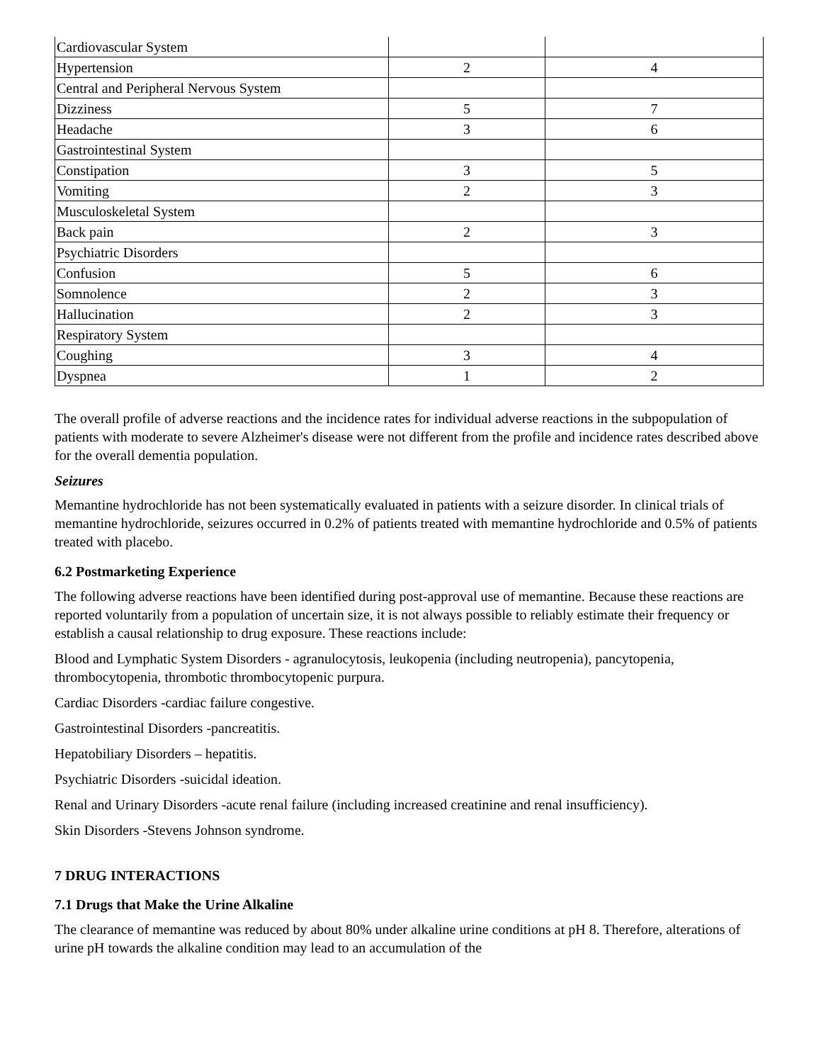| Cardiovascular System | | |
| Hypertension | 2 | 4 |
| Central and Peripheral Nervous System | | |
| Dizziness | 5 | 7 |
| Headache | 3 | 6 |
| Gastrointestinal System | | |
| Constipation | 3 | 5 |
| Vomiting | 2 | 3 |
| Musculoskeletal System | | |
| Back pain | 2 | 3 |
| Psychiatric Disorders | | |
| Confusion | 5 | 6 |
| Somnolence | 2 | 3 |
| Hallucination | 2 | 3 |
| Respiratory System | | |
| Coughing | 3 | 4 |
| Dyspnea | 1 | 2 |
The overall profile of adverse reactions and the incidence rates for individual adverse reactions in the subpopulation of patients with moderate to severe Alzheimer's disease were not different from the profile and incidence rates described above for the overall dementia population.
Seizures
Memantine hydrochloride has not been systematically evaluated in patients with a seizure disorder. In clinical trials of memantine hydrochloride, seizures occurred in 0.2% of patients treated with memantine hydrochloride and 0.5% of patients treated with placebo.
6.2 Postmarketing Experience
The following adverse reactions have been identified during post-approval use of memantine. Because these reactions are reported voluntarily from a population of uncertain size, it is not always possible to reliably estimate their frequency or establish a causal relationship to drug exposure. These reactions include:
Blood and Lymphatic System Disorders - agranulocytosis, leukopenia (including neutropenia), pancytopenia, thrombocytopenia, thrombotic thrombocytopenic purpura.
Cardiac Disorders -cardiac failure congestive.
Gastrointestinal Disorders -pancreatitis.
Hepatobiliary Disorders – hepatitis.
Psychiatric Disorders -suicidal ideation.
Renal and Urinary Disorders -acute renal failure (including increased creatinine and renal insufficiency).
Skin Disorders -Stevens Johnson syndrome.
7 DRUG INTERACTIONS
7.1 Drugs that Make the Urine Alkaline
The clearance of memantine was reduced by about 80% under alkaline urine conditions at pH 8. Therefore, alterations of urine pH towards the alkaline condition may lead to an accumulation of the